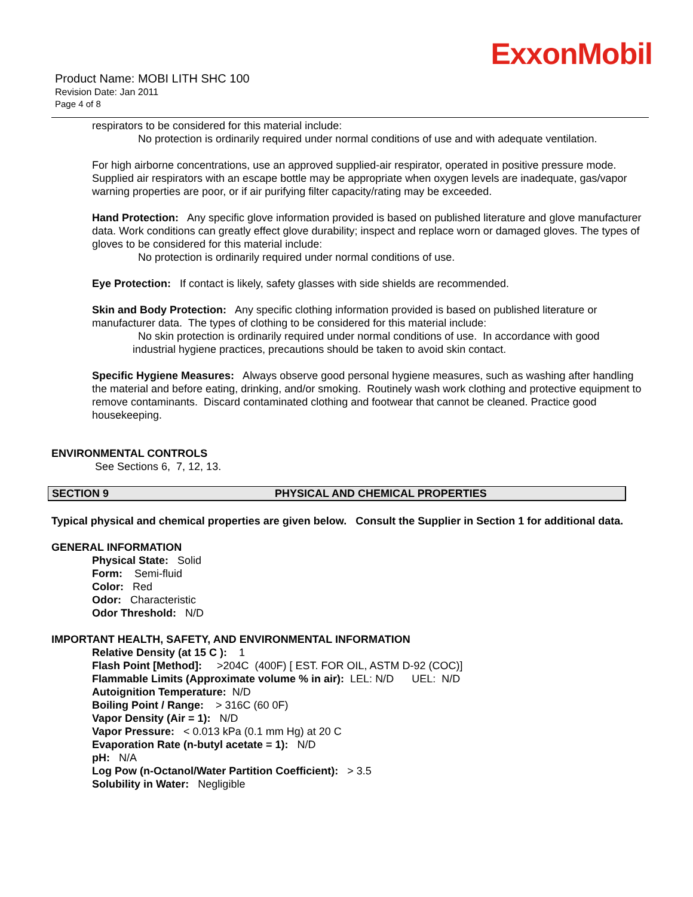ExxonMobil
Product Name: MOBI LITH SHC 100
Revision Date: Jan 2011
Page 4 of 8
respirators to be considered for this material include:
No protection is ordinarily required under normal conditions of use and with adequate ventilation.
For high airborne concentrations, use an approved supplied-air respirator, operated in positive pressure mode. Supplied air respirators with an escape bottle may be appropriate when oxygen levels are inadequate, gas/vapor warning properties are poor, or if air purifying filter capacity/rating may be exceeded.
Hand Protection: Any specific glove information provided is based on published literature and glove manufacturer data. Work conditions can greatly effect glove durability; inspect and replace worn or damaged gloves. The types of gloves to be considered for this material include:
No protection is ordinarily required under normal conditions of use.
Eye Protection: If contact is likely, safety glasses with side shields are recommended.
Skin and Body Protection: Any specific clothing information provided is based on published literature or manufacturer data. The types of clothing to be considered for this material include:
No skin protection is ordinarily required under normal conditions of use. In accordance with good
industrial hygiene practices, precautions should be taken to avoid skin contact.
Specific Hygiene Measures: Always observe good personal hygiene measures, such as washing after handling the material and before eating, drinking, and/or smoking. Routinely wash work clothing and protective equipment to remove contaminants. Discard contaminated clothing and footwear that cannot be cleaned. Practice good housekeeping.
ENVIRONMENTAL CONTROLS
See Sections 6, 7, 12, 13.
SECTION 9 PHYSICAL AND CHEMICAL PROPERTIES
Typical physical and chemical properties are given below. Consult the Supplier in Section 1 for additional data.
GENERAL INFORMATION
Physical State: Solid
Form: Semi-fluid
Color: Red
Odor: Characteristic
Odor Threshold: N/D
IMPORTANT HEALTH, SAFETY, AND ENVIRONMENTAL INFORMATION
Relative Density (at 15 C ): 1
Flash Point [Method]: >204C (400F) [ EST. FOR OIL, ASTM D-92 (COC)]
Flammable Limits (Approximate volume % in air): LEL: N/D UEL: N/D
Autoignition Temperature: N/D
Boiling Point / Range: > 316C (60 0F)
Vapor Density (Air = 1): N/D
Vapor Pressure: < 0.013 kPa (0.1 mm Hg) at 20 C
Evaporation Rate (n-butyl acetate = 1): N/D
pH: N/A
Log Pow (n-Octanol/Water Partition Coefficient): > 3.5
Solubility in Water: Negligible